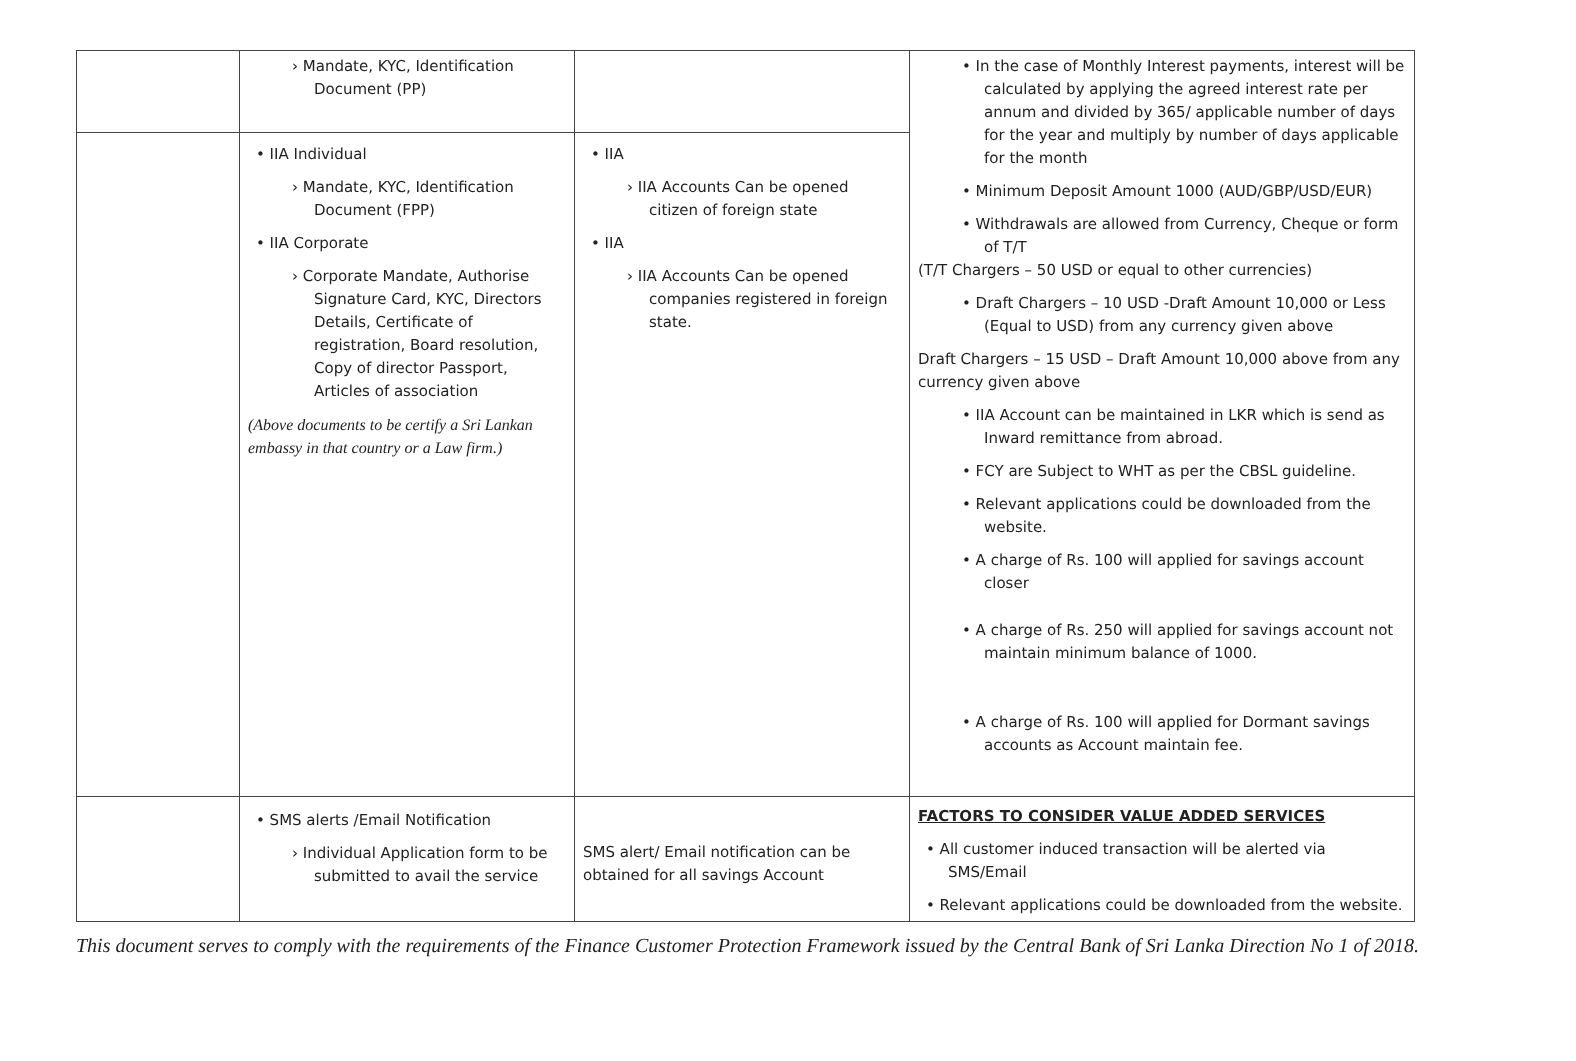| | › Mandate, KYC, Identification Document (PP) | | • In the case of Monthly Interest payments, interest will be calculated by applying the agreed interest rate per annum and divided by 365/ applicable number of days for the year and multiply by number of days applicable for the month • Minimum Deposit Amount 1000 (AUD/GBP/USD/EUR) • Withdrawals are allowed from Currency, Cheque or form of T/T (T/T Chargers – 50 USD or equal to other currencies) • Draft Chargers – 10 USD -Draft Amount 10,000 or Less (Equal to USD) from any currency given above Draft Chargers – 15 USD – Draft Amount 10,000 above from any currency given above • IIA Account can be maintained in LKR which is send as Inward remittance from abroad. • FCY are Subject to WHT as per the CBSL guideline. • Relevant applications could be downloaded from the website. • A charge of Rs. 100 will applied for savings account closer • A charge of Rs. 250 will applied for savings account not maintain minimum balance of 1000. • A charge of Rs. 100 will applied for Dormant savings accounts as Account maintain fee. |
| | • IIA Individual › Mandate, KYC, Identification Document (FPP) • IIA Corporate › Corporate Mandate, Authorise Signature Card, KYC, Directors Details, Certificate of registration, Board resolution, Copy of director Passport, Articles of association (Above documents to be certify a Sri Lankan embassy in that country or a Law firm.) | • IIA › IIA Accounts Can be opened citizen of foreign state • IIA › IIA Accounts Can be opened companies registered in foreign state. | |
| | • SMS alerts /Email Notification › Individual Application form to be submitted to avail the service | SMS alert/ Email notification can be obtained for all savings Account | FACTORS TO CONSIDER VALUE ADDED SERVICES • All customer induced transaction will be alerted via SMS/Email • Relevant applications could be downloaded from the website. |
This document serves to comply with the requirements of the Finance Customer Protection Framework issued by the Central Bank of Sri Lanka Direction No 1 of 2018.